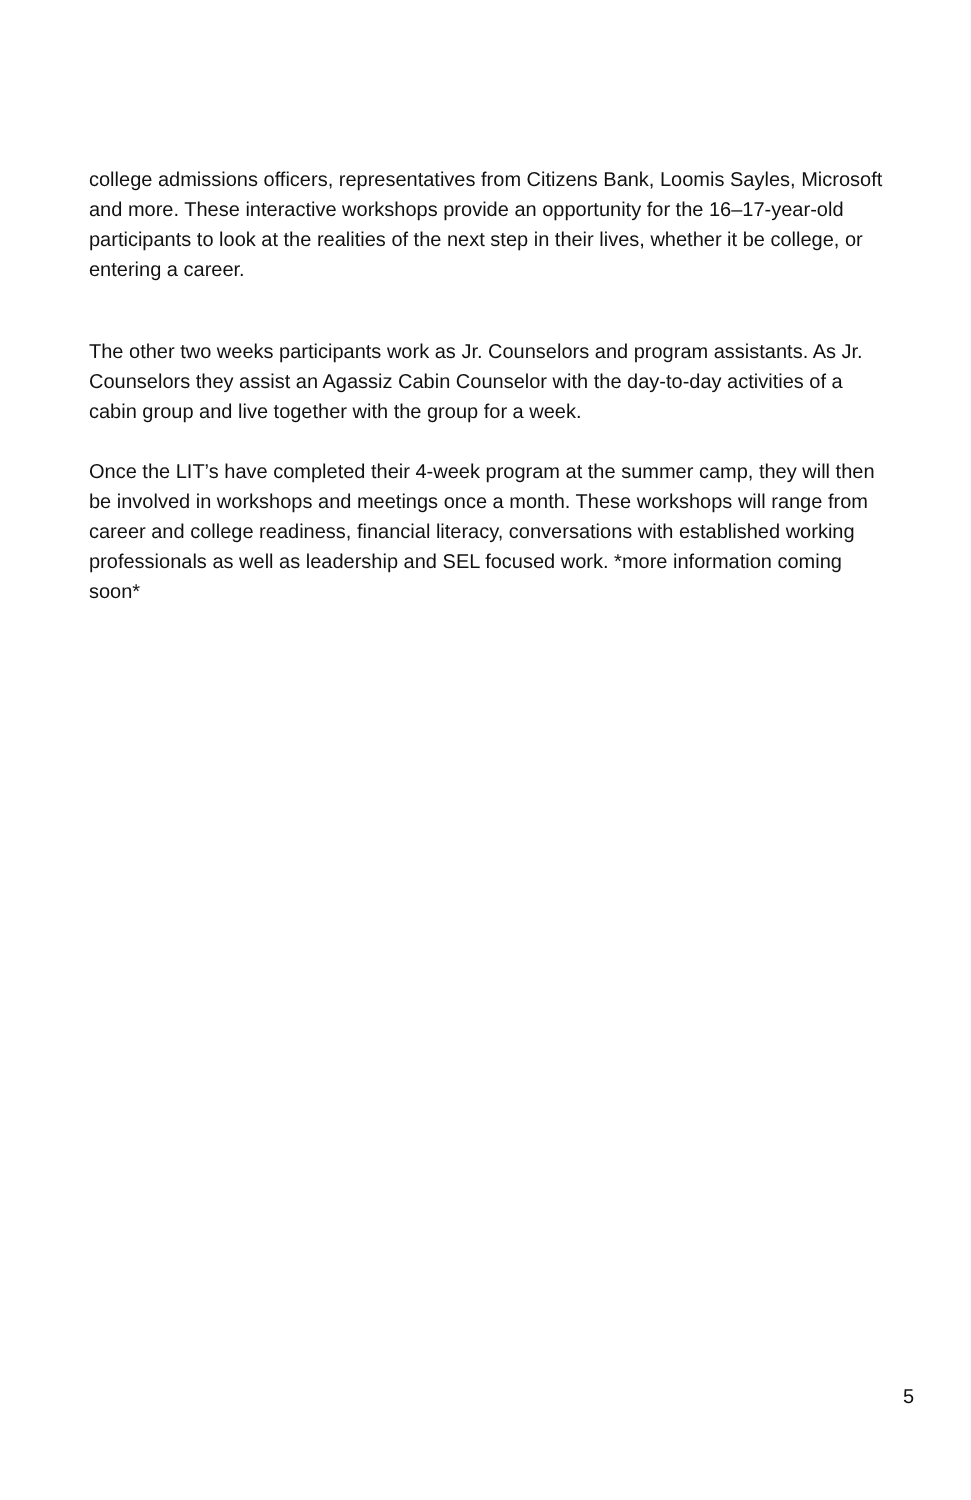college admissions officers, representatives from Citizens Bank, Loomis Sayles, Microsoft and more. These interactive workshops provide an opportunity for the 16–17-year-old participants to look at the realities of the next step in their lives, whether it be college, or entering a career.
The other two weeks participants work as Jr. Counselors and program assistants. As Jr. Counselors they assist an Agassiz Cabin Counselor with the day-to-day activities of a cabin group and live together with the group for a week.
Once the LIT’s have completed their 4-week program at the summer camp, they will then be involved in workshops and meetings once a month. These workshops will range from career and college readiness, financial literacy, conversations with established working professionals as well as leadership and SEL focused work. *more information coming soon*
5